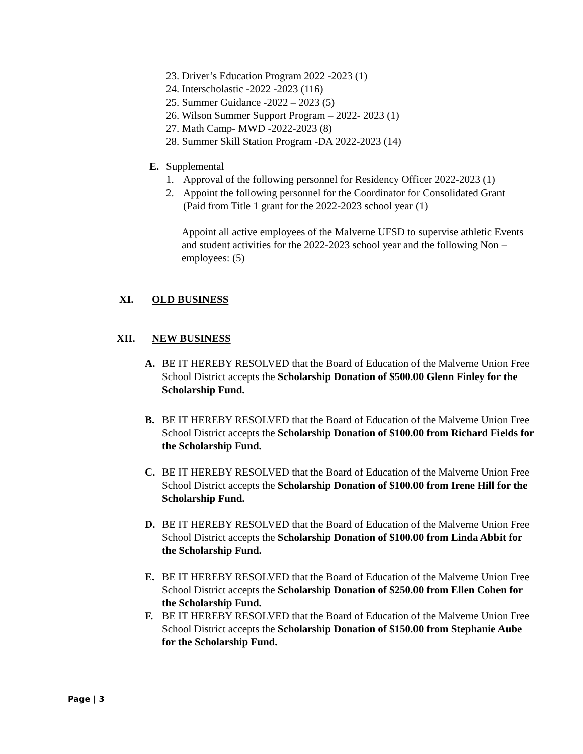23. Driver’s Education Program 2022 -2023 (1)
24. Interscholastic -2022 -2023 (116)
25. Summer Guidance -2022 – 2023 (5)
26. Wilson Summer Support Program – 2022- 2023 (1)
27. Math Camp- MWD -2022-2023 (8)
28. Summer Skill Station Program -DA 2022-2023 (14)
E. Supplemental
1. Approval of the following personnel for Residency Officer 2022-2023 (1)
2. Appoint the following personnel for the Coordinator for Consolidated Grant
(Paid from Title 1 grant for the 2022-2023 school year (1)
Appoint all active employees of the Malverne UFSD to supervise athletic Events and student activities for the 2022-2023 school year and the following Non – employees: (5)
XI. OLD BUSINESS
XII. NEW BUSINESS
A. BE IT HEREBY RESOLVED that the Board of Education of the Malverne Union Free School District accepts the Scholarship Donation of $500.00 Glenn Finley for the Scholarship Fund.
B. BE IT HEREBY RESOLVED that the Board of Education of the Malverne Union Free School District accepts the Scholarship Donation of $100.00 from Richard Fields for the Scholarship Fund.
C. BE IT HEREBY RESOLVED that the Board of Education of the Malverne Union Free School District accepts the Scholarship Donation of $100.00 from Irene Hill for the Scholarship Fund.
D. BE IT HEREBY RESOLVED that the Board of Education of the Malverne Union Free School District accepts the Scholarship Donation of $100.00 from Linda Abbit for the Scholarship Fund.
E. BE IT HEREBY RESOLVED that the Board of Education of the Malverne Union Free School District accepts the Scholarship Donation of $250.00 from Ellen Cohen for the Scholarship Fund.
F. BE IT HEREBY RESOLVED that the Board of Education of the Malverne Union Free School District accepts the Scholarship Donation of $150.00 from Stephanie Aube for the Scholarship Fund.
Page | 3